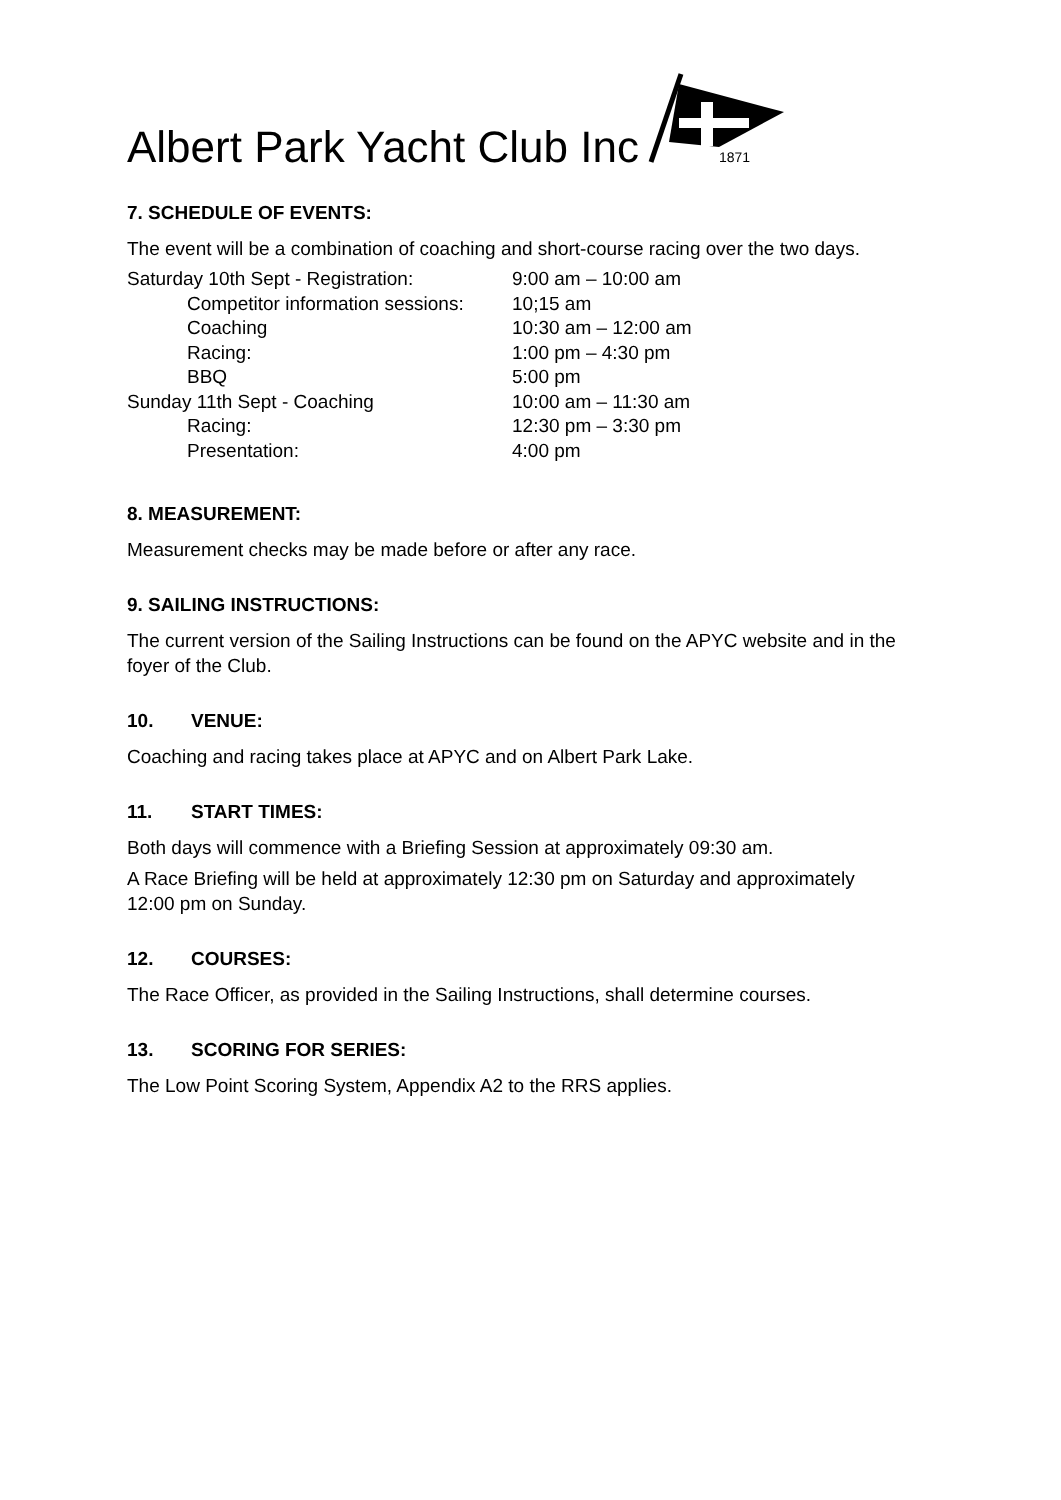Albert Park Yacht Club Inc
1871
7. SCHEDULE OF EVENTS:
The event will be a combination of coaching and short-course racing over the two days.
| Saturday 10th Sept - Registration: | 9:00 am – 10:00 am |
| Competitor information sessions: | 10;15 am |
| Coaching | 10:30 am – 12:00 am |
| Racing: | 1:00 pm – 4:30 pm |
| BBQ | 5:00 pm |
| Sunday 11th Sept - Coaching | 10:00 am – 11:30 am |
| Racing: | 12:30 pm – 3:30 pm |
| Presentation: | 4:00 pm |
8. MEASUREMENT:
Measurement checks may be made before or after any race.
9. SAILING INSTRUCTIONS:
The current version of the Sailing Instructions can be found on the APYC website and in the foyer of the Club.
10. VENUE:
Coaching and racing takes place at APYC and on Albert Park Lake.
11. START TIMES:
Both days will commence with a Briefing Session at approximately 09:30 am.
A Race Briefing will be held at approximately 12:30 pm on Saturday and approximately 12:00 pm on Sunday.
12. COURSES:
The Race Officer, as provided in the Sailing Instructions, shall determine courses.
13. SCORING FOR SERIES:
The Low Point Scoring System, Appendix A2 to the RRS applies.